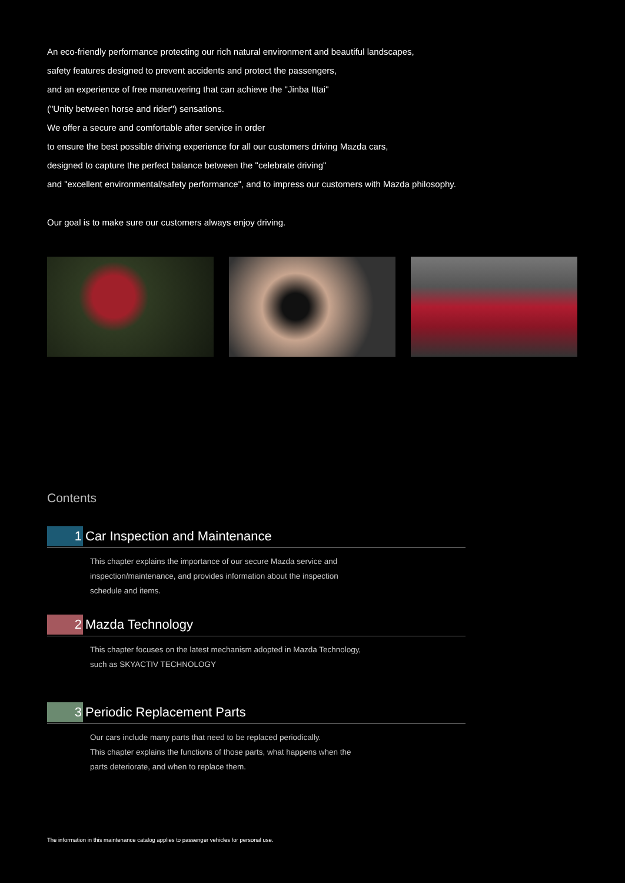An eco-friendly performance protecting our rich natural environment and beautiful landscapes,
safety features designed to prevent accidents and protect the passengers,
and an experience of free maneuvering that can achieve the "Jinba Ittai"
("Unity between horse and rider") sensations.
We offer a secure and comfortable after service in order
to ensure the best possible driving experience for all our customers driving Mazda cars,
designed to capture the perfect balance between the "celebrate driving"
and "excellent environmental/safety performance", and to impress our customers with Mazda philosophy.
Our goal is to make sure our customers always enjoy driving.
Contents
1
Car Inspection and Maintenance
This chapter explains the importance of our secure Mazda service and
inspection/maintenance, and provides information about the inspection
schedule and items.
2
Mazda Technology
This chapter focuses on the latest mechanism adopted in Mazda Technology,
such as SKYACTIV TECHNOLOGY
3
Periodic Replacement Parts
Our cars include many parts that need to be replaced periodically.
This chapter explains the functions of those parts, what happens when the
parts deteriorate, and when to replace them.
The information in this maintenance catalog applies to passenger vehicles for personal use.